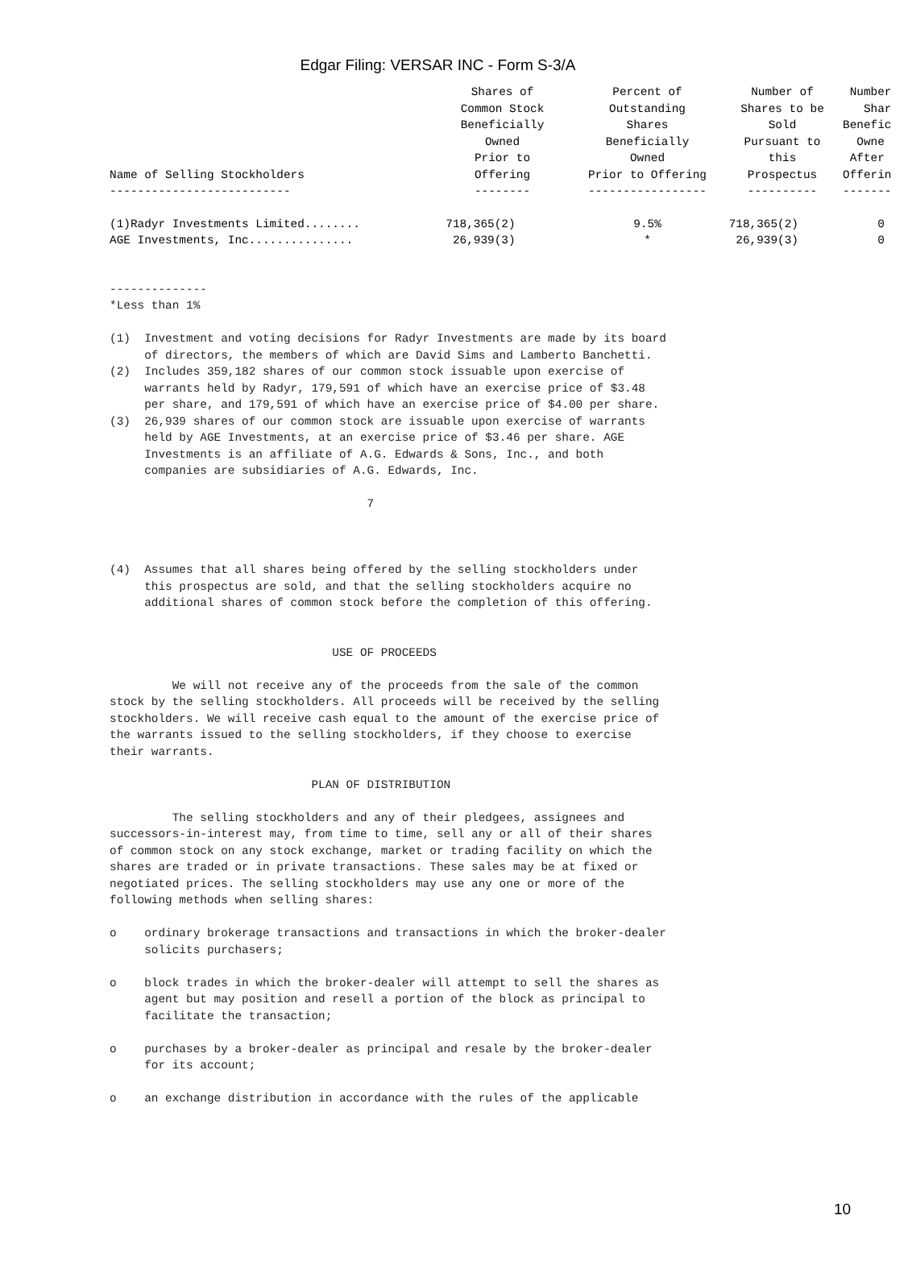Edgar Filing: VERSAR INC - Form S-3/A
| Name of Selling Stockholders -------------------------- | Shares of Common Stock Beneficially Owned Prior to Offering -------- | Percent of Outstanding Shares Beneficially Owned Prior to Offering ----------------- | Number of Shares to be Sold Pursuant to this Prospectus ---------- | Number Shar Benefic Owne After Offerin ------- |
| --- | --- | --- | --- | --- |
| (1)Radyr Investments Limited........ | 718,365(2) | 9.5% | 718,365(2) | 0 |
| AGE Investments, Inc............... | 26,939(3) | * | 26,939(3) | 0 |
--------------
*Less than 1%

(1)  Investment and voting decisions for Radyr Investments are made by its board
     of directors, the members of which are David Sims and Lamberto Banchetti.
(2)  Includes 359,182 shares of our common stock issuable upon exercise of
     warrants held by Radyr, 179,591 of which have an exercise price of $3.48
     per share, and 179,591 of which have an exercise price of $4.00 per share.
(3)  26,939 shares of our common stock are issuable upon exercise of warrants
     held by AGE Investments, at an exercise price of $3.46 per share. AGE
     Investments is an affiliate of A.G. Edwards & Sons, Inc., and both
     companies are subsidiaries of A.G. Edwards, Inc.

                                     7



(4)  Assumes that all shares being offered by the selling stockholders under
     this prospectus are sold, and that the selling stockholders acquire no
     additional shares of common stock before the completion of this offering.


                                USE OF PROCEEDS

         We will not receive any of the proceeds from the sale of the common
stock by the selling stockholders. All proceeds will be received by the selling
stockholders. We will receive cash equal to the amount of the exercise price of
the warrants issued to the selling stockholders, if they choose to exercise
their warrants.

                             PLAN OF DISTRIBUTION

         The selling stockholders and any of their pledgees, assignees and
successors-in-interest may, from time to time, sell any or all of their shares
of common stock on any stock exchange, market or trading facility on which the
shares are traded or in private transactions. These sales may be at fixed or
negotiated prices. The selling stockholders may use any one or more of the
following methods when selling shares:

o    ordinary brokerage transactions and transactions in which the broker-dealer
     solicits purchasers;

o    block trades in which the broker-dealer will attempt to sell the shares as
     agent but may position and resell a portion of the block as principal to
     facilitate the transaction;

o    purchases by a broker-dealer as principal and resale by the broker-dealer
     for its account;

o    an exchange distribution in accordance with the rules of the applicable
10